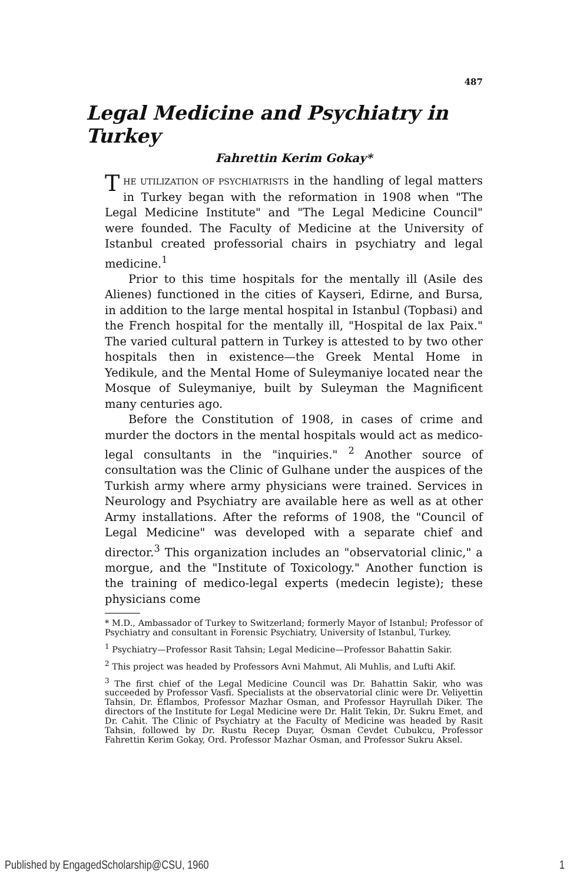487
Legal Medicine and Psychiatry in Turkey
Fahrettin Kerim Gokay*
THE UTILIZATION OF PSYCHIATRISTS in the handling of legal matters in Turkey began with the reformation in 1908 when "The Legal Medicine Institute" and "The Legal Medicine Council" were founded. The Faculty of Medicine at the University of Istanbul created professorial chairs in psychiatry and legal medicine.<sup>1</sup>
Prior to this time hospitals for the mentally ill (Asile des Alienes) functioned in the cities of Kayseri, Edirne, and Bursa, in addition to the large mental hospital in Istanbul (Topbasi) and the French hospital for the mentally ill, "Hospital de lax Paix." The varied cultural pattern in Turkey is attested to by two other hospitals then in existence—the Greek Mental Home in Yedikule, and the Mental Home of Suleymaniye located near the Mosque of Suleymaniye, built by Suleyman the Magnificent many centuries ago.
Before the Constitution of 1908, in cases of crime and murder the doctors in the mental hospitals would act as medico-legal consultants in the "inquiries." <sup>2</sup> Another source of consultation was the Clinic of Gulhane under the auspices of the Turkish army where army physicians were trained. Services in Neurology and Psychiatry are available here as well as at other Army installations. After the reforms of 1908, the "Council of Legal Medicine" was developed with a separate chief and director.<sup>3</sup> This organization includes an "observatorial clinic," a morgue, and the "Institute of Toxicology." Another function is the training of medico-legal experts (medecin legiste); these physicians come
* M.D., Ambassador of Turkey to Switzerland; formerly Mayor of Istanbul; Professor of Psychiatry and consultant in Forensic Psychiatry, University of Istanbul, Turkey.
<sup>1</sup> Psychiatry—Professor Rasit Tahsin; Legal Medicine—Professor Bahattin Sakir.
<sup>2</sup> This project was headed by Professors Avni Mahmut, Ali Muhlis, and Lufti Akif.
<sup>3</sup> The first chief of the Legal Medicine Council was Dr. Bahattin Sakir, who was succeeded by Professor Vasfi. Specialists at the observatorial clinic were Dr. Veliyettin Tahsin, Dr. Eflambos, Professor Mazhar Osman, and Professor Hayrullah Diker. The directors of the Institute for Legal Medicine were Dr. Halit Tekin, Dr. Sukru Emet, and Dr. Cahit. The Clinic of Psychiatry at the Faculty of Medicine was headed by Rasit Tahsin, followed by Dr. Rustu Recep Duyar, Osman Cevdet Cubukcu, Professor Fahrettin Kerim Gokay, Ord. Professor Mazhar Osman, and Professor Sukru Aksel.
Published by EngagedScholarship@CSU, 1960 1